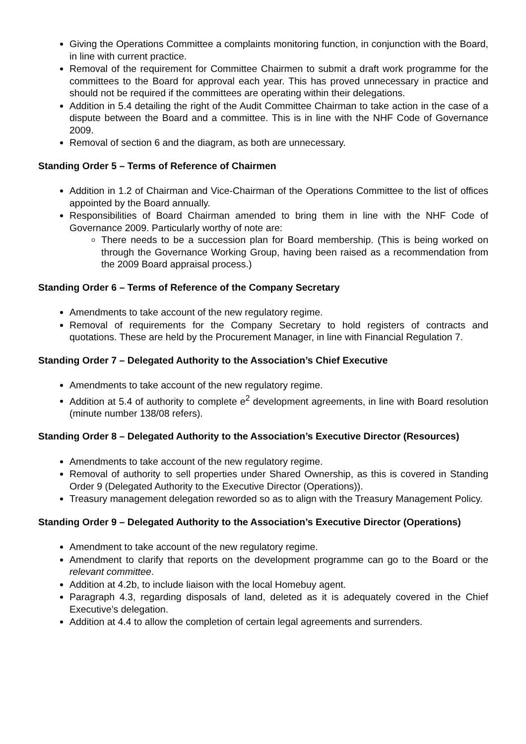Giving the Operations Committee a complaints monitoring function, in conjunction with the Board, in line with current practice.
Removal of the requirement for Committee Chairmen to submit a draft work programme for the committees to the Board for approval each year. This has proved unnecessary in practice and should not be required if the committees are operating within their delegations.
Addition in 5.4 detailing the right of the Audit Committee Chairman to take action in the case of a dispute between the Board and a committee. This is in line with the NHF Code of Governance 2009.
Removal of section 6 and the diagram, as both are unnecessary.
Standing Order 5 – Terms of Reference of Chairmen
Addition in 1.2 of Chairman and Vice-Chairman of the Operations Committee to the list of offices appointed by the Board annually.
Responsibilities of Board Chairman amended to bring them in line with the NHF Code of Governance 2009. Particularly worthy of note are:
There needs to be a succession plan for Board membership. (This is being worked on through the Governance Working Group, having been raised as a recommendation from the 2009 Board appraisal process.)
Standing Order 6 – Terms of Reference of the Company Secretary
Amendments to take account of the new regulatory regime.
Removal of requirements for the Company Secretary to hold registers of contracts and quotations. These are held by the Procurement Manager, in line with Financial Regulation 7.
Standing Order 7 – Delegated Authority to the Association’s Chief Executive
Amendments to take account of the new regulatory regime.
Addition at 5.4 of authority to complete e<sup>2</sup> development agreements, in line with Board resolution (minute number 138/08 refers).
Standing Order 8 – Delegated Authority to the Association’s Executive Director (Resources)
Amendments to take account of the new regulatory regime.
Removal of authority to sell properties under Shared Ownership, as this is covered in Standing Order 9 (Delegated Authority to the Executive Director (Operations)).
Treasury management delegation reworded so as to align with the Treasury Management Policy.
Standing Order 9 – Delegated Authority to the Association’s Executive Director (Operations)
Amendment to take account of the new regulatory regime.
Amendment to clarify that reports on the development programme can go to the Board or the relevant committee.
Addition at 4.2b, to include liaison with the local Homebuy agent.
Paragraph 4.3, regarding disposals of land, deleted as it is adequately covered in the Chief Executive’s delegation.
Addition at 4.4 to allow the completion of certain legal agreements and surrenders.